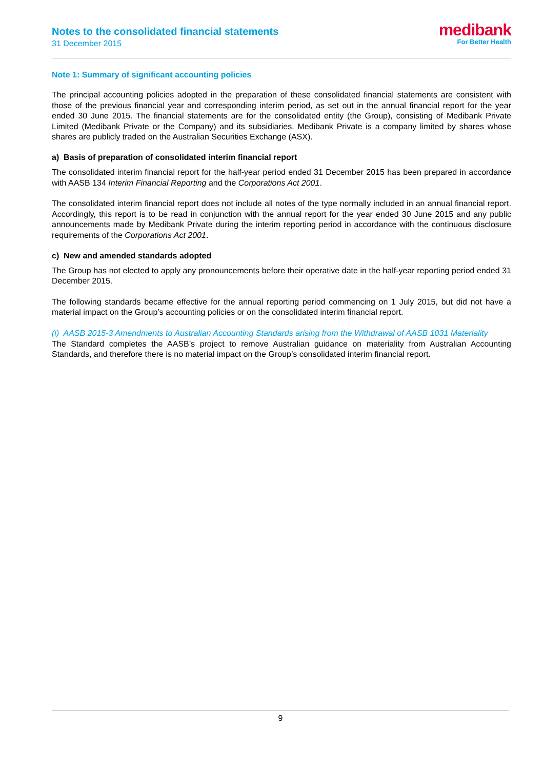Notes to the consolidated financial statements
31 December 2015
medibank
For Better Health
Note 1: Summary of significant accounting policies
The principal accounting policies adopted in the preparation of these consolidated financial statements are consistent with those of the previous financial year and corresponding interim period, as set out in the annual financial report for the year ended 30 June 2015. The financial statements are for the consolidated entity (the Group), consisting of Medibank Private Limited (Medibank Private or the Company) and its subsidiaries. Medibank Private is a company limited by shares whose shares are publicly traded on the Australian Securities Exchange (ASX).
a) Basis of preparation of consolidated interim financial report
The consolidated interim financial report for the half-year period ended 31 December 2015 has been prepared in accordance with AASB 134 Interim Financial Reporting and the Corporations Act 2001.
The consolidated interim financial report does not include all notes of the type normally included in an annual financial report. Accordingly, this report is to be read in conjunction with the annual report for the year ended 30 June 2015 and any public announcements made by Medibank Private during the interim reporting period in accordance with the continuous disclosure requirements of the Corporations Act 2001.
c) New and amended standards adopted
The Group has not elected to apply any pronouncements before their operative date in the half-year reporting period ended 31 December 2015.
The following standards became effective for the annual reporting period commencing on 1 July 2015, but did not have a material impact on the Group’s accounting policies or on the consolidated interim financial report.
(i) AASB 2015-3 Amendments to Australian Accounting Standards arising from the Withdrawal of AASB 1031 Materiality
The Standard completes the AASB’s project to remove Australian guidance on materiality from Australian Accounting Standards, and therefore there is no material impact on the Group’s consolidated interim financial report.
9